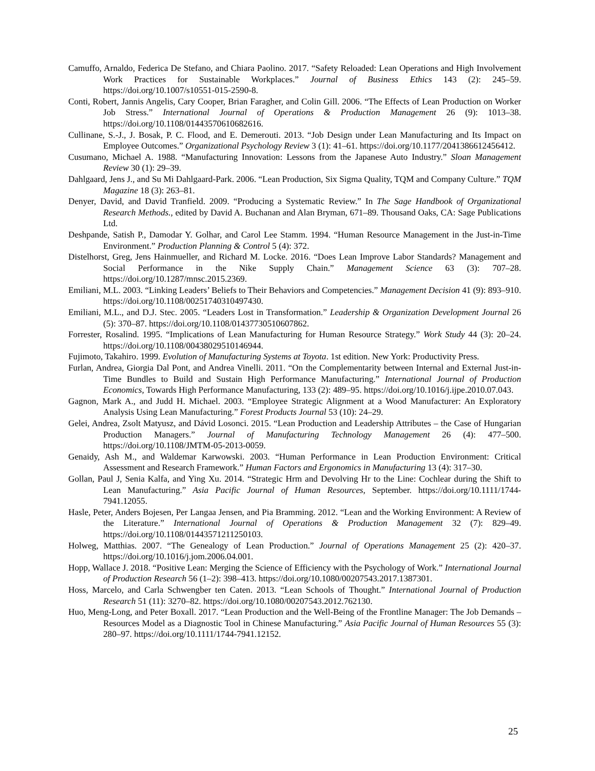Camuffo, Arnaldo, Federica De Stefano, and Chiara Paolino. 2017. “Safety Reloaded: Lean Operations and High Involvement Work Practices for Sustainable Workplaces.” Journal of Business Ethics 143 (2): 245–59. https://doi.org/10.1007/s10551-015-2590-8.
Conti, Robert, Jannis Angelis, Cary Cooper, Brian Faragher, and Colin Gill. 2006. “The Effects of Lean Production on Worker Job Stress.” International Journal of Operations & Production Management 26 (9): 1013–38. https://doi.org/10.1108/01443570610682616.
Cullinane, S.-J., J. Bosak, P. C. Flood, and E. Demerouti. 2013. “Job Design under Lean Manufacturing and Its Impact on Employee Outcomes.” Organizational Psychology Review 3 (1): 41–61. https://doi.org/10.1177/2041386612456412.
Cusumano, Michael A. 1988. “Manufacturing Innovation: Lessons from the Japanese Auto Industry.” Sloan Management Review 30 (1): 29–39.
Dahlgaard, Jens J., and Su Mi Dahlgaard-Park. 2006. “Lean Production, Six Sigma Quality, TQM and Company Culture.” TQM Magazine 18 (3): 263–81.
Denyer, David, and David Tranfield. 2009. “Producing a Systematic Review.” In The Sage Handbook of Organizational Research Methods., edited by David A. Buchanan and Alan Bryman, 671–89. Thousand Oaks, CA: Sage Publications Ltd.
Deshpande, Satish P., Damodar Y. Golhar, and Carol Lee Stamm. 1994. “Human Resource Management in the Just-in-Time Environment.” Production Planning & Control 5 (4): 372.
Distelhorst, Greg, Jens Hainmueller, and Richard M. Locke. 2016. “Does Lean Improve Labor Standards? Management and Social Performance in the Nike Supply Chain.” Management Science 63 (3): 707–28. https://doi.org/10.1287/mnsc.2015.2369.
Emiliani, M.L. 2003. “Linking Leaders’ Beliefs to Their Behaviors and Competencies.” Management Decision 41 (9): 893–910. https://doi.org/10.1108/00251740310497430.
Emiliani, M.L., and D.J. Stec. 2005. “Leaders Lost in Transformation.” Leadership & Organization Development Journal 26 (5): 370–87. https://doi.org/10.1108/01437730510607862.
Forrester, Rosalind. 1995. “Implications of Lean Manufacturing for Human Resource Strategy.” Work Study 44 (3): 20–24. https://doi.org/10.1108/00438029510146944.
Fujimoto, Takahiro. 1999. Evolution of Manufacturing Systems at Toyota. 1st edition. New York: Productivity Press.
Furlan, Andrea, Giorgia Dal Pont, and Andrea Vinelli. 2011. “On the Complementarity between Internal and External Just-in-Time Bundles to Build and Sustain High Performance Manufacturing.” International Journal of Production Economics, Towards High Performance Manufacturing, 133 (2): 489–95. https://doi.org/10.1016/j.ijpe.2010.07.043.
Gagnon, Mark A., and Judd H. Michael. 2003. “Employee Strategic Alignment at a Wood Manufacturer: An Exploratory Analysis Using Lean Manufacturing.” Forest Products Journal 53 (10): 24–29.
Gelei, Andrea, Zsolt Matyusz, and Dávid Losonci. 2015. “Lean Production and Leadership Attributes – the Case of Hungarian Production Managers.” Journal of Manufacturing Technology Management 26 (4): 477–500. https://doi.org/10.1108/JMTM-05-2013-0059.
Genaidy, Ash M., and Waldemar Karwowski. 2003. “Human Performance in Lean Production Environment: Critical Assessment and Research Framework.” Human Factors and Ergonomics in Manufacturing 13 (4): 317–30.
Gollan, Paul J, Senia Kalfa, and Ying Xu. 2014. “Strategic Hrm and Devolving Hr to the Line: Cochlear during the Shift to Lean Manufacturing.” Asia Pacific Journal of Human Resources, September. https://doi.org/10.1111/1744-7941.12055.
Hasle, Peter, Anders Bojesen, Per Langaa Jensen, and Pia Bramming. 2012. “Lean and the Working Environment: A Review of the Literature.” International Journal of Operations & Production Management 32 (7): 829–49. https://doi.org/10.1108/01443571211250103.
Holweg, Matthias. 2007. “The Genealogy of Lean Production.” Journal of Operations Management 25 (2): 420–37. https://doi.org/10.1016/j.jom.2006.04.001.
Hopp, Wallace J. 2018. “Positive Lean: Merging the Science of Efficiency with the Psychology of Work.” International Journal of Production Research 56 (1–2): 398–413. https://doi.org/10.1080/00207543.2017.1387301.
Hoss, Marcelo, and Carla Schwengber ten Caten. 2013. “Lean Schools of Thought.” International Journal of Production Research 51 (11): 3270–82. https://doi.org/10.1080/00207543.2012.762130.
Huo, Meng-Long, and Peter Boxall. 2017. “Lean Production and the Well-Being of the Frontline Manager: The Job Demands – Resources Model as a Diagnostic Tool in Chinese Manufacturing.” Asia Pacific Journal of Human Resources 55 (3): 280–97. https://doi.org/10.1111/1744-7941.12152.
25